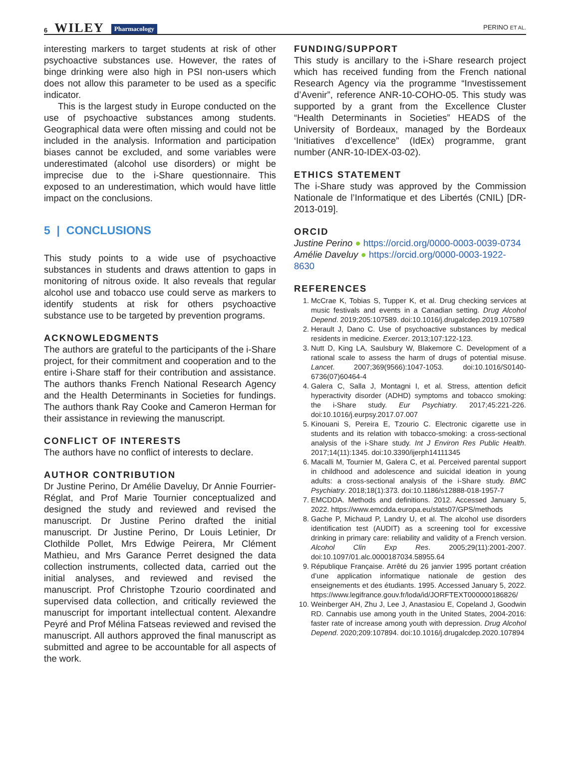6 WILEY Pharmacology
PERINO ET AL.
interesting markers to target students at risk of other psychoactive substances use. However, the rates of binge drinking were also high in PSI non-users which does not allow this parameter to be used as a specific indicator.
This is the largest study in Europe conducted on the use of psychoactive substances among students. Geographical data were often missing and could not be included in the analysis. Information and participation biases cannot be excluded, and some variables were underestimated (alcohol use disorders) or might be imprecise due to the i-Share questionnaire. This exposed to an underestimation, which would have little impact on the conclusions.
5 | CONCLUSIONS
This study points to a wide use of psychoactive substances in students and draws attention to gaps in monitoring of nitrous oxide. It also reveals that regular alcohol use and tobacco use could serve as markers to identify students at risk for others psychoactive substance use to be targeted by prevention programs.
ACKNOWLEDGMENTS
The authors are grateful to the participants of the i-Share project, for their commitment and cooperation and to the entire i-Share staff for their contribution and assistance. The authors thanks French National Research Agency and the Health Determinants in Societies for fundings. The authors thank Ray Cooke and Cameron Herman for their assistance in reviewing the manuscript.
CONFLICT OF INTERESTS
The authors have no conflict of interests to declare.
AUTHOR CONTRIBUTION
Dr Justine Perino, Dr Amélie Daveluy, Dr Annie Fourrier-Réglat, and Prof Marie Tournier conceptualized and designed the study and reviewed and revised the manuscript. Dr Justine Perino drafted the initial manuscript. Dr Justine Perino, Dr Louis Letinier, Dr Clothilde Pollet, Mrs Edwige Peirera, Mr Clément Mathieu, and Mrs Garance Perret designed the data collection instruments, collected data, carried out the initial analyses, and reviewed and revised the manuscript. Prof Christophe Tzourio coordinated and supervised data collection, and critically reviewed the manuscript for important intellectual content. Alexandre Peyré and Prof Mélina Fatseas reviewed and revised the manuscript. All authors approved the final manuscript as submitted and agree to be accountable for all aspects of the work.
FUNDING/SUPPORT
This study is ancillary to the i-Share research project which has received funding from the French national Research Agency via the programme “Investissement d’Avenir”, reference ANR-10-COHO-05. This study was supported by a grant from the Excellence Cluster “Health Determinants in Societies” HEADS of the University of Bordeaux, managed by the Bordeaux ‘Initiatives d’excellence” (IdEx) programme, grant number (ANR-10-IDEX-03-02).
ETHICS STATEMENT
The i-Share study was approved by the Commission Nationale de l’Informatique et des Libertés (CNIL) [DR-2013-019].
ORCID
Justine Perino ● https://orcid.org/0000-0003-0039-0734
Amélie Daveluy ● https://orcid.org/0000-0003-1922-8630
REFERENCES
1. McCrae K, Tobias S, Tupper K, et al. Drug checking services at music festivals and events in a Canadian setting. Drug Alcohol Depend. 2019;205:107589. doi:10.1016/j.drugalcdep.2019.107589
2. Herault J, Dano C. Use of psychoactive substances by medical residents in medicine. Exercer. 2013;107:122-123.
3. Nutt D, King LA, Saulsbury W, Blakemore C. Development of a rational scale to assess the harm of drugs of potential misuse. Lancet. 2007;369(9566):1047-1053. doi:10.1016/S0140-6736(07)60464-4
4. Galera C, Salla J, Montagni I, et al. Stress, attention deficit hyperactivity disorder (ADHD) symptoms and tobacco smoking: the i-Share study. Eur Psychiatry. 2017;45:221-226. doi:10.1016/j.eurpsy.2017.07.007
5. Kinouani S, Pereira E, Tzourio C. Electronic cigarette use in students and its relation with tobacco-smoking: a cross-sectional analysis of the i-Share study. Int J Environ Res Public Health. 2017;14(11):1345. doi:10.3390/ijerph14111345
6. Macalli M, Tournier M, Galera C, et al. Perceived parental support in childhood and adolescence and suicidal ideation in young adults: a cross-sectional analysis of the i-Share study. BMC Psychiatry. 2018;18(1):373. doi:10.1186/s12888-018-1957-7
7. EMCDDA. Methods and definitions. 2012. Accessed January 5, 2022. https://www.emcdda.europa.eu/stats07/GPS/methods
8. Gache P, Michaud P, Landry U, et al. The alcohol use disorders identification test (AUDIT) as a screening tool for excessive drinking in primary care: reliability and validity of a French version. Alcohol Clin Exp Res. 2005;29(11):2001-2007. doi:10.1097/01.alc.0000187034.58955.64
9. République Française. Arrêté du 26 janvier 1995 portant création d’une application informatique nationale de gestion des enseignements et des étudiants. 1995. Accessed January 5, 2022. https://www.legifrance.gouv.fr/loda/id/JORFTEXT000000186826/
10. Weinberger AH, Zhu J, Lee J, Anastasiou E, Copeland J, Goodwin RD. Cannabis use among youth in the United States, 2004-2016: faster rate of increase among youth with depression. Drug Alcohol Depend. 2020;209:107894. doi:10.1016/j.drugalcdep.2020.107894